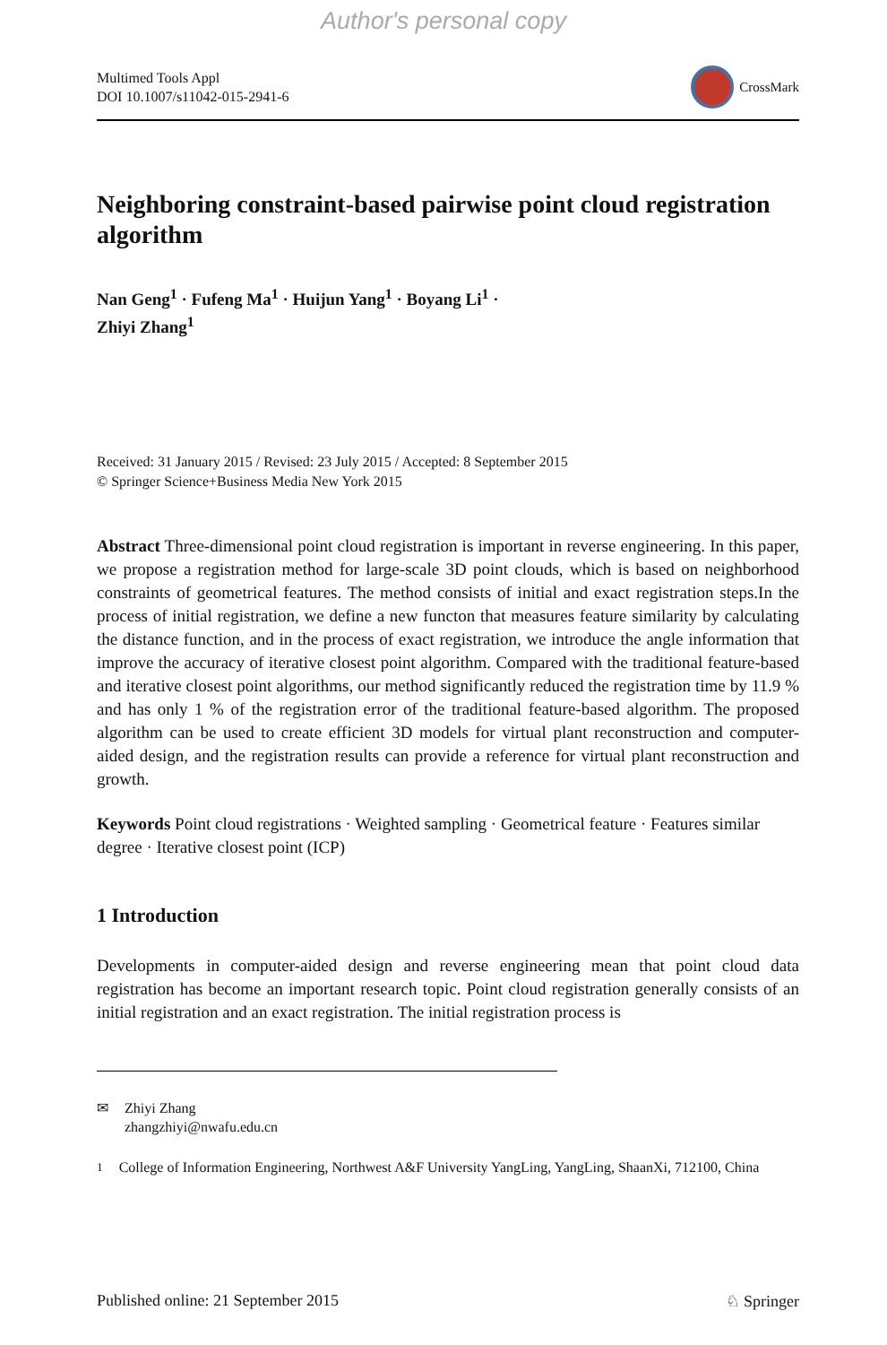Author's personal copy
Multimed Tools Appl
DOI 10.1007/s11042-015-2941-6
CrossMark
Neighboring constraint-based pairwise point cloud registration algorithm
Nan Geng<sup>1</sup> · Fufeng Ma<sup>1</sup> · Huijun Yang<sup>1</sup> · Boyang Li<sup>1</sup> ·
Zhiyi Zhang<sup>1</sup>
Received: 31 January 2015 / Revised: 23 July 2015 / Accepted: 8 September 2015
© Springer Science+Business Media New York 2015
Abstract Three-dimensional point cloud registration is important in reverse engineering. In this paper, we propose a registration method for large-scale 3D point clouds, which is based on neighborhood constraints of geometrical features. The method consists of initial and exact registration steps.In the process of initial registration, we define a new functon that measures feature similarity by calculating the distance function, and in the process of exact registration, we introduce the angle information that improve the accuracy of iterative closest point algorithm. Compared with the traditional feature-based and iterative closest point algorithms, our method significantly reduced the registration time by 11.9 % and has only 1 % of the registration error of the traditional feature-based algorithm. The proposed algorithm can be used to create efficient 3D models for virtual plant reconstruction and computer-aided design, and the registration results can provide a reference for virtual plant reconstruction and growth.
Keywords Point cloud registrations · Weighted sampling · Geometrical feature · Features similar degree · Iterative closest point (ICP)
1 Introduction
Developments in computer-aided design and reverse engineering mean that point cloud data registration has become an important research topic. Point cloud registration generally consists of an initial registration and an exact registration. The initial registration process is
✉ Zhiyi Zhang
zhangzhiyi@nwafu.edu.cn
<sup>1</sup> College of Information Engineering, Northwest A&F University YangLing, YangLing, ShaanXi, 712100, China
Published online: 21 September 2015 ♘ Springer